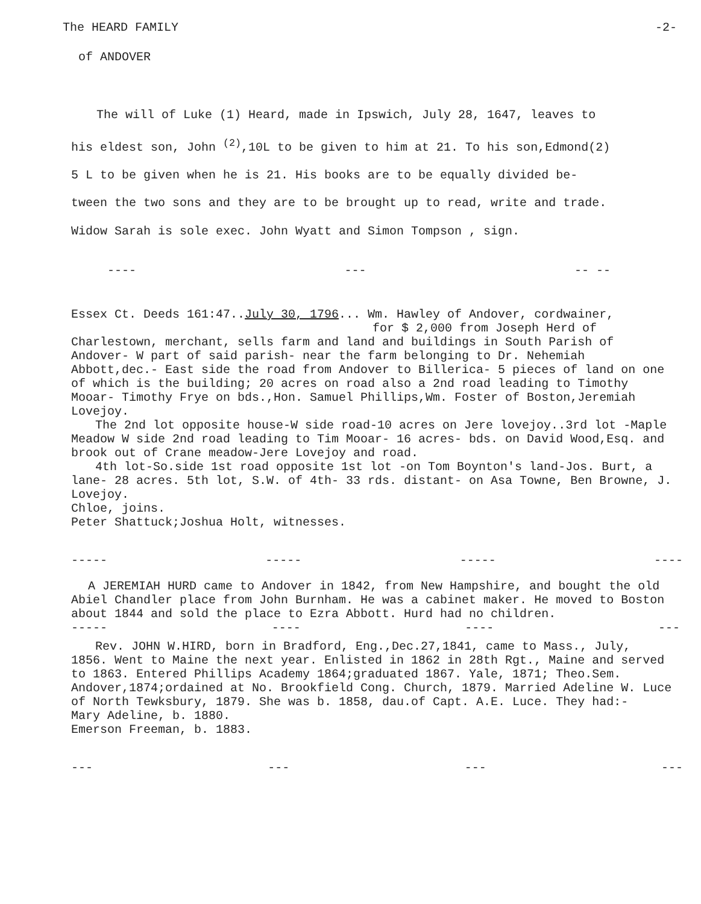The HEARD FAMILY -2-
of ANDOVER
The will of Luke (1) Heard, made in Ipswich, July 28, 1647, leaves to
his eldest son, John <sup>(2)</sup>,10L to be given to him at 21. To his son,Edmond(2)
5 L to be given when he is 21. His books are to be equally divided be-
tween the two sons and they are to be brought up to read, write and trade.
Widow Sarah is sole exec. John Wyatt and Simon Tompson , sign.
---- --- -- --
Essex Ct. Deeds 161:47..July 30, 1796... Wm. Hawley of Andover, cordwainer,
for $ 2,000 from Joseph Herd of
Charlestown, merchant, sells farm and land and buildings in South Parish of Andover- W part of said parish- near the farm belonging to Dr. Nehemiah Abbott,dec.- East side the road from Andover to Billerica- 5 pieces of land on one of which is the building; 20 acres on road also a 2nd road leading to Timothy Mooar- Timothy Frye on bds.,Hon. Samuel Phillips,Wm. Foster of Boston,Jeremiah Lovejoy.
The 2nd lot opposite house-W side road-10 acres on Jere lovejoy..3rd lot -Maple Meadow W side 2nd road leading to Tim Mooar- 16 acres- bds. on David Wood,Esq. and brook out of Crane meadow-Jere Lovejoy and road.
4th lot-So.side 1st road opposite 1st lot -on Tom Boynton's land-Jos. Burt, a lane- 28 acres. 5th lot, S.W. of 4th- 33 rds. distant- on Asa Towne, Ben Browne, J. Lovejoy.
Chloe, joins.
Peter Shattuck;Joshua Holt, witnesses.
----- ----- ----- ----
A JEREMIAH HURD came to Andover in 1842, from New Hampshire, and bought the old Abiel Chandler place from John Burnham. He was a cabinet maker. He moved to Boston about 1844 and sold the place to Ezra Abbott. Hurd had no children.
----- ---- ---- ---
Rev. JOHN W.HIRD, born in Bradford, Eng.,Dec.27,1841, came to Mass., July, 1856. Went to Maine the next year. Enlisted in 1862 in 28th Rgt., Maine and served to 1863. Entered Phillips Academy 1864;graduated 1867. Yale, 1871; Theo.Sem. Andover,1874;ordained at No. Brookfield Cong. Church, 1879. Married Adeline W. Luce of North Tewksbury, 1879. She was b. 1858, dau.of Capt. A.E. Luce. They had:-
Mary Adeline, b. 1880.
Emerson Freeman, b. 1883.
--- --- --- ---